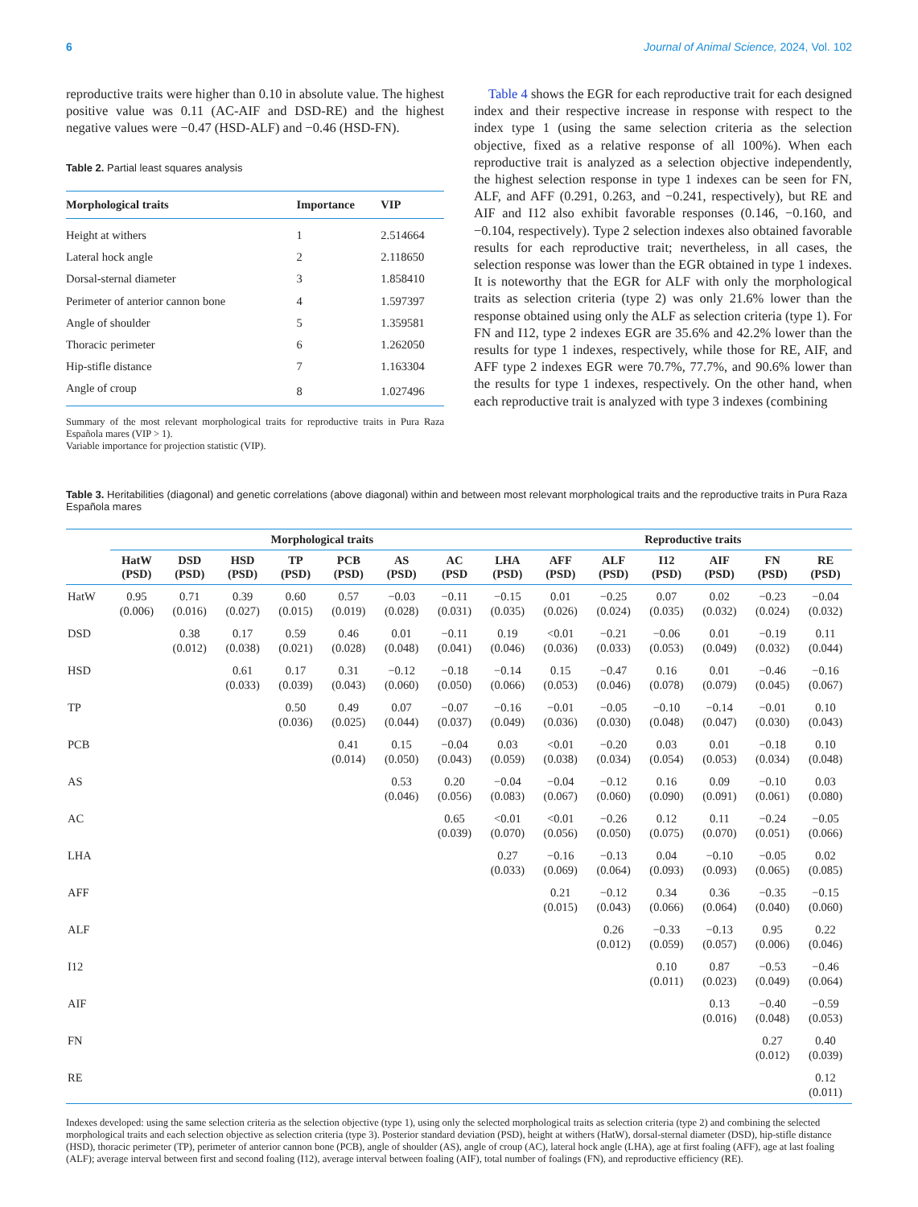6 Journal of Animal Science, 2024, Vol. 102
reproductive traits were higher than 0.10 in absolute value. The highest positive value was 0.11 (AC-AIF and DSD-RE) and the highest negative values were −0.47 (HSD-ALF) and −0.46 (HSD-FN).
Table 2. Partial least squares analysis
| Morphological traits | Importance | VIP |
| --- | --- | --- |
| Height at withers | 1 | 2.514664 |
| Lateral hock angle | 2 | 2.118650 |
| Dorsal-sternal diameter | 3 | 1.858410 |
| Perimeter of anterior cannon bone | 4 | 1.597397 |
| Angle of shoulder | 5 | 1.359581 |
| Thoracic perimeter | 6 | 1.262050 |
| Hip-stifle distance | 7 | 1.163304 |
| Angle of croup | 8 | 1.027496 |
Summary of the most relevant morphological traits for reproductive traits in Pura Raza Española mares (VIP > 1).
Variable importance for projection statistic (VIP).
Table 4 shows the EGR for each reproductive trait for each designed index and their respective increase in response with respect to the index type 1 (using the same selection criteria as the selection objective, fixed as a relative response of all 100%). When each reproductive trait is analyzed as a selection objective independently, the highest selection response in type 1 indexes can be seen for FN, ALF, and AFF (0.291, 0.263, and −0.241, respectively), but RE and AIF and I12 also exhibit favorable responses (0.146, −0.160, and −0.104, respectively). Type 2 selection indexes also obtained favorable results for each reproductive trait; nevertheless, in all cases, the selection response was lower than the EGR obtained in type 1 indexes. It is noteworthy that the EGR for ALF with only the morphological traits as selection criteria (type 2) was only 21.6% lower than the response obtained using only the ALF as selection criteria (type 1). For FN and I12, type 2 indexes EGR are 35.6% and 42.2% lower than the results for type 1 indexes, respectively, while those for RE, AIF, and AFF type 2 indexes EGR were 70.7%, 77.7%, and 90.6% lower than the results for type 1 indexes, respectively. On the other hand, when each reproductive trait is analyzed with type 3 indexes (combining
Table 3. Heritabilities (diagonal) and genetic correlations (above diagonal) within and between most relevant morphological traits and the reproductive traits in Pura Raza Española mares
| | Morphological traits | | | | | | | | Reproductive traits | | | | | |
| --- | --- | --- | --- | --- | --- | --- | --- | --- | --- | --- | --- | --- | --- | --- |
| | HatW (PSD) | DSD (PSD) | HSD (PSD) | TP (PSD) | PCB (PSD) | AS (PSD) | AC (PSD | LHA (PSD) | AFF (PSD) | ALF (PSD) | I12 (PSD) | AIF (PSD) | FN (PSD) | RE (PSD) |
| HatW | 0.95 (0.006) | 0.71 (0.016) | 0.39 (0.027) | 0.60 (0.015) | 0.57 (0.019) | −0.03 (0.028) | −0.11 (0.031) | −0.15 (0.035) | 0.01 (0.026) | −0.25 (0.024) | 0.07 (0.035) | 0.02 (0.032) | −0.23 (0.024) | −0.04 (0.032) |
| DSD | | 0.38 (0.012) | 0.17 (0.038) | 0.59 (0.021) | 0.46 (0.028) | 0.01 (0.048) | −0.11 (0.041) | 0.19 (0.046) | <0.01 (0.036) | −0.21 (0.033) | −0.06 (0.053) | 0.01 (0.049) | −0.19 (0.032) | 0.11 (0.044) |
| HSD | | | 0.61 (0.033) | 0.17 (0.039) | 0.31 (0.043) | −0.12 (0.060) | −0.18 (0.050) | −0.14 (0.066) | 0.15 (0.053) | −0.47 (0.046) | 0.16 (0.078) | 0.01 (0.079) | −0.46 (0.045) | −0.16 (0.067) |
| TP | | | | 0.50 (0.036) | 0.49 (0.025) | 0.07 (0.044) | −0.07 (0.037) | −0.16 (0.049) | −0.01 (0.036) | −0.05 (0.030) | −0.10 (0.048) | −0.14 (0.047) | −0.01 (0.030) | 0.10 (0.043) |
| PCB | | | | | 0.41 (0.014) | 0.15 (0.050) | −0.04 (0.043) | 0.03 (0.059) | <0.01 (0.038) | −0.20 (0.034) | 0.03 (0.054) | 0.01 (0.053) | −0.18 (0.034) | 0.10 (0.048) |
| AS | | | | | | 0.53 (0.046) | 0.20 (0.056) | −0.04 (0.083) | −0.04 (0.067) | −0.12 (0.060) | 0.16 (0.090) | 0.09 (0.091) | −0.10 (0.061) | 0.03 (0.080) |
| AC | | | | | | | 0.65 (0.039) | <0.01 (0.070) | <0.01 (0.056) | −0.26 (0.050) | 0.12 (0.075) | 0.11 (0.070) | −0.24 (0.051) | −0.05 (0.066) |
| LHA | | | | | | | | 0.27 (0.033) | −0.16 (0.069) | −0.13 (0.064) | 0.04 (0.093) | −0.10 (0.093) | −0.05 (0.065) | 0.02 (0.085) |
| AFF | | | | | | | | | 0.21 (0.015) | −0.12 (0.043) | 0.34 (0.066) | 0.36 (0.064) | −0.35 (0.040) | −0.15 (0.060) |
| ALF | | | | | | | | | | 0.26 (0.012) | −0.33 (0.059) | −0.13 (0.057) | 0.95 (0.006) | 0.22 (0.046) |
| I12 | | | | | | | | | | | 0.10 (0.011) | 0.87 (0.023) | −0.53 (0.049) | −0.46 (0.064) |
| AIF | | | | | | | | | | | | 0.13 (0.016) | −0.40 (0.048) | −0.59 (0.053) |
| FN | | | | | | | | | | | | | 0.27 (0.012) | 0.40 (0.039) |
| RE | | | | | | | | | | | | | | 0.12 (0.011) |
Indexes developed: using the same selection criteria as the selection objective (type 1), using only the selected morphological traits as selection criteria (type 2) and combining the selected morphological traits and each selection objective as selection criteria (type 3). Posterior standard deviation (PSD), height at withers (HatW), dorsal-sternal diameter (DSD), hip-stifle distance (HSD), thoracic perimeter (TP), perimeter of anterior cannon bone (PCB), angle of shoulder (AS), angle of croup (AC), lateral hock angle (LHA), age at first foaling (AFF), age at last foaling (ALF); average interval between first and second foaling (I12), average interval between foaling (AIF), total number of foalings (FN), and reproductive efficiency (RE).